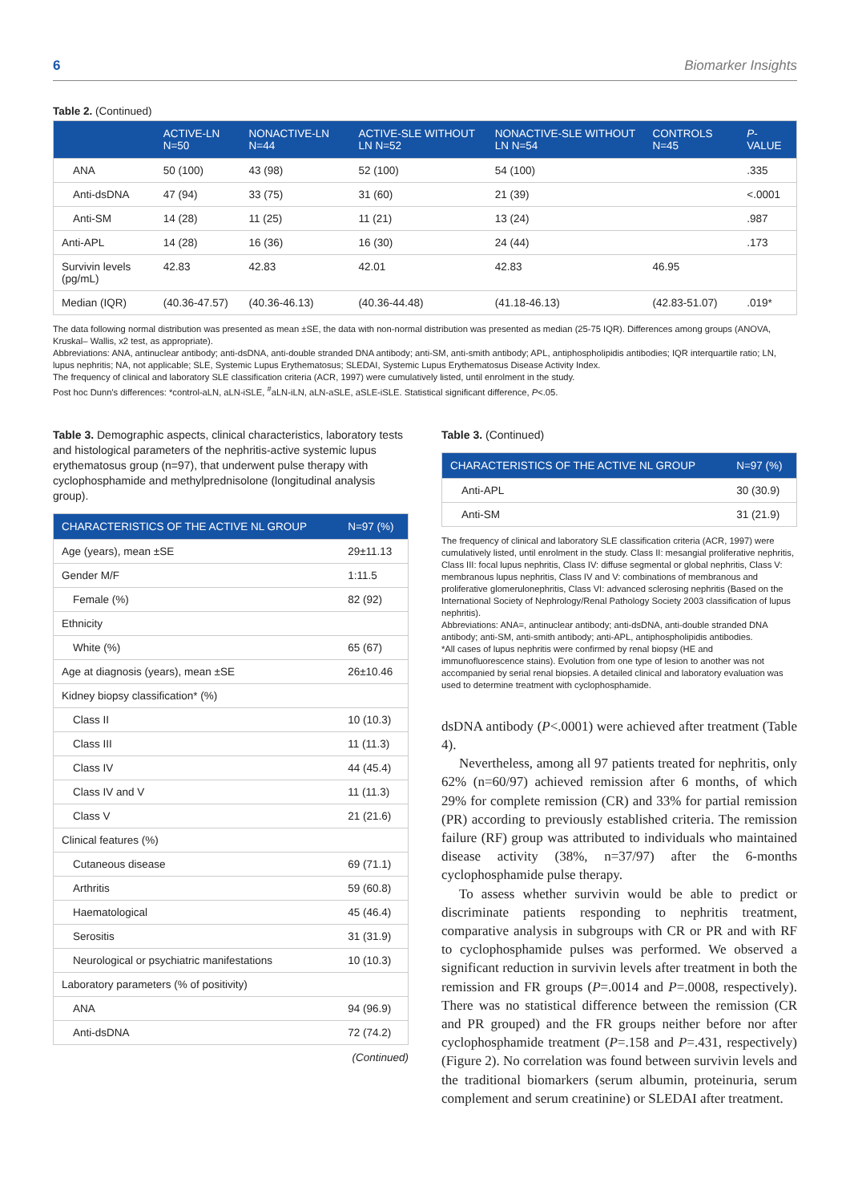6 Biomarker Insights
Table 2. (Continued)
| | ACTIVE-LN N=50 | NONACTIVE-LN N=44 | ACTIVE-SLE WITHOUT LN N=52 | NONACTIVE-SLE WITHOUT LN N=54 | CONTROLS N=45 | P -VALUE |
| --- | --- | --- | --- | --- | --- | --- |
| ANA | 50 (100) | 43 (98) | 52 (100) | 54 (100) | | .335 |
| Anti-dsDNA | 47 (94) | 33 (75) | 31 (60) | 21 (39) | | <.0001 |
| Anti-SM | 14 (28) | 11 (25) | 11 (21) | 13 (24) | | .987 |
| Anti-APL | 14 (28) | 16 (36) | 16 (30) | 24 (44) | | .173 |
| Survivin levels (pg/mL) | 42.83 | 42.83 | 42.01 | 42.83 | 46.95 | |
| Median (IQR) | (40.36-47.57) | (40.36-46.13) | (40.36-44.48) | (41.18-46.13) | (42.83-51.07) | .019* |
The data following normal distribution was presented as mean ±SE, the data with non-normal distribution was presented as median (25-75 IQR). Differences among groups (ANOVA, Kruskal– Wallis, x2 test, as appropriate).
Abbreviations: ANA, antinuclear antibody; anti-dsDNA, anti-double stranded DNA antibody; anti-SM, anti-smith antibody; APL, antiphospholipidis antibodies; IQR interquartile ratio; LN, lupus nephritis; NA, not applicable; SLE, Systemic Lupus Erythematosus; SLEDAI, Systemic Lupus Erythematosus Disease Activity Index.
The frequency of clinical and laboratory SLE classification criteria (ACR, 1997) were cumulatively listed, until enrolment in the study.
Post hoc Dunn's differences: *control-aLN, aLN-iSLE, <sup>#</sup>aLN-iLN, aLN-aSLE, aSLE-iSLE. Statistical significant difference, P<.05.
Table 3. Demographic aspects, clinical characteristics, laboratory tests and histological parameters of the nephritis-active systemic lupus erythematosus group (n=97), that underwent pulse therapy with cyclophosphamide and methylprednisolone (longitudinal analysis group).
| CHARACTERISTICS OF THE ACTIVE NL GROUP | N=97 (%) |
| --- | --- |
| Age (years), mean ±SE | 29±11.13 |
| Gender M/F | 1:11.5 |
| Female (%) | 82 (92) |
| Ethnicity | |
| White (%) | 65 (67) |
| Age at diagnosis (years), mean ±SE | 26±10.46 |
| Kidney biopsy classification* (%) | |
| Class II | 10 (10.3) |
| Class III | 11 (11.3) |
| Class IV | 44 (45.4) |
| Class IV and V | 11 (11.3) |
| Class V | 21 (21.6) |
| Clinical features (%) | |
| Cutaneous disease | 69 (71.1) |
| Arthritis | 59 (60.8) |
| Haematological | 45 (46.4) |
| Serositis | 31 (31.9) |
| Neurological or psychiatric manifestations | 10 (10.3) |
| Laboratory parameters (% of positivity) | |
| ANA | 94 (96.9) |
| Anti-dsDNA | 72 (74.2) |
(Continued)
Table 3. (Continued)
| CHARACTERISTICS OF THE ACTIVE NL GROUP | N=97 (%) |
| --- | --- |
| Anti-APL | 30 (30.9) |
| Anti-SM | 31 (21.9) |
The frequency of clinical and laboratory SLE classification criteria (ACR, 1997) were cumulatively listed, until enrolment in the study. Class II: mesangial proliferative nephritis, Class III: focal lupus nephritis, Class IV: diffuse segmental or global nephritis, Class V: membranous lupus nephritis, Class IV and V: combinations of membranous and proliferative glomerulonephritis, Class VI: advanced sclerosing nephritis (Based on the International Society of Nephrology/Renal Pathology Society 2003 classification of lupus nephritis).
Abbreviations: ANA=, antinuclear antibody; anti-dsDNA, anti-double stranded DNA antibody; anti-SM, anti-smith antibody; anti-APL, antiphospholipidis antibodies.
*All cases of lupus nephritis were confirmed by renal biopsy (HE and immunofluorescence stains). Evolution from one type of lesion to another was not accompanied by serial renal biopsies. A detailed clinical and laboratory evaluation was used to determine treatment with cyclophosphamide.
dsDNA antibody (P<.0001) were achieved after treatment (Table 4).
Nevertheless, among all 97 patients treated for nephritis, only 62% (n=60/97) achieved remission after 6 months, of which 29% for complete remission (CR) and 33% for partial remission (PR) according to previously established criteria. The remission failure (RF) group was attributed to individuals who maintained disease activity (38%, n=37/97) after the 6-months cyclophosphamide pulse therapy.
To assess whether survivin would be able to predict or discriminate patients responding to nephritis treatment, comparative analysis in subgroups with CR or PR and with RF to cyclophosphamide pulses was performed. We observed a significant reduction in survivin levels after treatment in both the remission and FR groups (P=.0014 and P=.0008, respectively). There was no statistical difference between the remission (CR and PR grouped) and the FR groups neither before nor after cyclophosphamide treatment (P=.158 and P=.431, respectively) (Figure 2). No correlation was found between survivin levels and the traditional biomarkers (serum albumin, proteinuria, serum complement and serum creatinine) or SLEDAI after treatment.